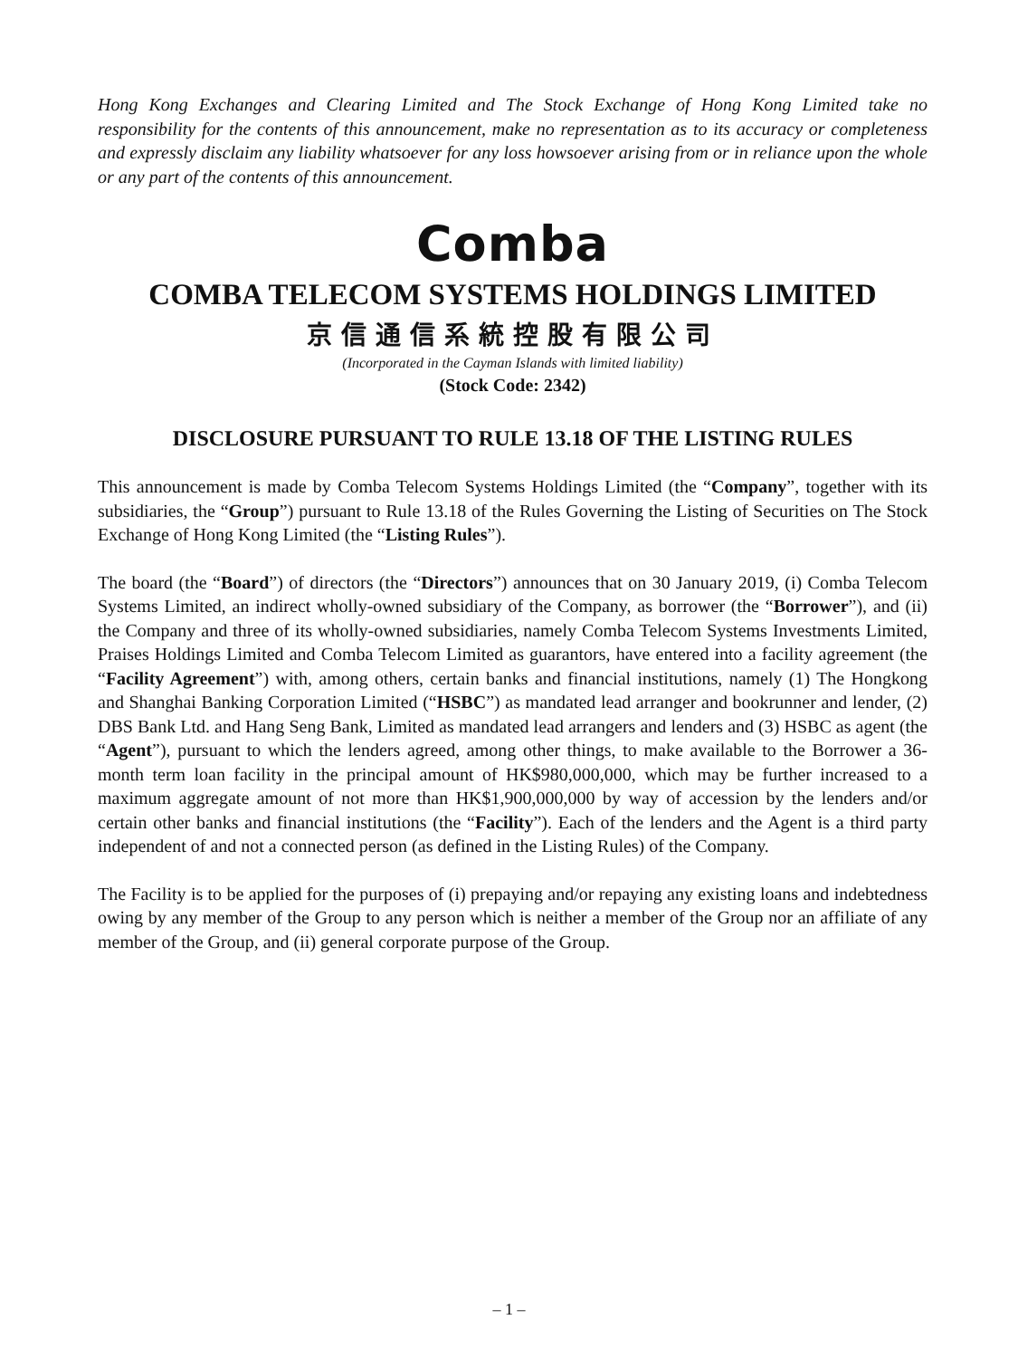Hong Kong Exchanges and Clearing Limited and The Stock Exchange of Hong Kong Limited take no responsibility for the contents of this announcement, make no representation as to its accuracy or completeness and expressly disclaim any liability whatsoever for any loss howsoever arising from or in reliance upon the whole or any part of the contents of this announcement.
Comba
COMBA TELECOM SYSTEMS HOLDINGS LIMITED
京信通信系統控股有限公司
(Incorporated in the Cayman Islands with limited liability)
(Stock Code: 2342)
DISCLOSURE PURSUANT TO RULE 13.18 OF THE LISTING RULES
This announcement is made by Comba Telecom Systems Holdings Limited (the “Company”, together with its subsidiaries, the “Group”) pursuant to Rule 13.18 of the Rules Governing the Listing of Securities on The Stock Exchange of Hong Kong Limited (the “Listing Rules”).
The board (the “Board”) of directors (the “Directors”) announces that on 30 January 2019, (i) Comba Telecom Systems Limited, an indirect wholly-owned subsidiary of the Company, as borrower (the “Borrower”), and (ii) the Company and three of its wholly-owned subsidiaries, namely Comba Telecom Systems Investments Limited, Praises Holdings Limited and Comba Telecom Limited as guarantors, have entered into a facility agreement (the “Facility Agreement”) with, among others, certain banks and financial institutions, namely (1) The Hongkong and Shanghai Banking Corporation Limited (“HSBC”) as mandated lead arranger and bookrunner and lender, (2) DBS Bank Ltd. and Hang Seng Bank, Limited as mandated lead arrangers and lenders and (3) HSBC as agent (the “Agent”), pursuant to which the lenders agreed, among other things, to make available to the Borrower a 36-month term loan facility in the principal amount of HK$980,000,000, which may be further increased to a maximum aggregate amount of not more than HK$1,900,000,000 by way of accession by the lenders and/or certain other banks and financial institutions (the “Facility”). Each of the lenders and the Agent is a third party independent of and not a connected person (as defined in the Listing Rules) of the Company.
The Facility is to be applied for the purposes of (i) prepaying and/or repaying any existing loans and indebtedness owing by any member of the Group to any person which is neither a member of the Group nor an affiliate of any member of the Group, and (ii) general corporate purpose of the Group.
– 1 –